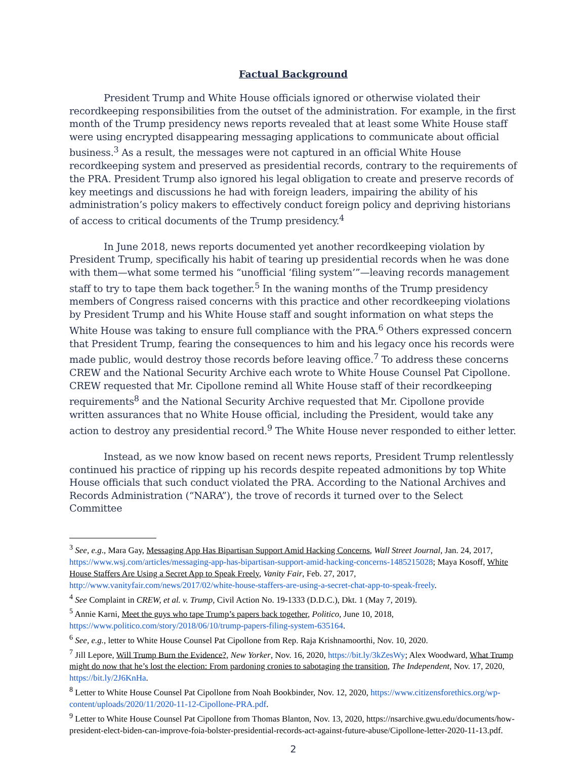Factual Background
President Trump and White House officials ignored or otherwise violated their recordkeeping responsibilities from the outset of the administration. For example, in the first month of the Trump presidency news reports revealed that at least some White House staff were using encrypted disappearing messaging applications to communicate about official business.<sup>3</sup> As a result, the messages were not captured in an official White House recordkeeping system and preserved as presidential records, contrary to the requirements of the PRA. President Trump also ignored his legal obligation to create and preserve records of key meetings and discussions he had with foreign leaders, impairing the ability of his administration’s policy makers to effectively conduct foreign policy and depriving historians of access to critical documents of the Trump presidency.<sup>4</sup>
In June 2018, news reports documented yet another recordkeeping violation by President Trump, specifically his habit of tearing up presidential records when he was done with them—what some termed his “unofficial ‘filing system’”—leaving records management staff to try to tape them back together.<sup>5</sup> In the waning months of the Trump presidency members of Congress raised concerns with this practice and other recordkeeping violations by President Trump and his White House staff and sought information on what steps the White House was taking to ensure full compliance with the PRA.<sup>6</sup> Others expressed concern that President Trump, fearing the consequences to him and his legacy once his records were made public, would destroy those records before leaving office.<sup>7</sup> To address these concerns CREW and the National Security Archive each wrote to White House Counsel Pat Cipollone. CREW requested that Mr. Cipollone remind all White House staff of their recordkeeping requirements<sup>8</sup> and the National Security Archive requested that Mr. Cipollone provide written assurances that no White House official, including the President, would take any action to destroy any presidential record.<sup>9</sup> The White House never responded to either letter.
Instead, as we now know based on recent news reports, President Trump relentlessly continued his practice of ripping up his records despite repeated admonitions by top White House officials that such conduct violated the PRA. According to the National Archives and Records Administration (“NARA”), the trove of records it turned over to the Select Committee
<sup>3</sup> See, e.g., Mara Gay, Messaging App Has Bipartisan Support Amid Hacking Concerns, Wall Street Journal, Jan. 24, 2017, https://www.wsj.com/articles/messaging-app-has-bipartisan-support-amid-hacking-concerns-1485215028; Maya Kosoff, White House Staffers Are Using a Secret App to Speak Freely, Vanity Fair, Feb. 27, 2017, http://www.vanityfair.com/news/2017/02/white-house-staffers-are-using-a-secret-chat-app-to-speak-freely.
<sup>4</sup> See Complaint in CREW, et al. v. Trump, Civil Action No. 19-1333 (D.D.C.), Dkt. 1 (May 7, 2019).
<sup>5</sup> Annie Karni, Meet the guys who tape Trump’s papers back together, Politico, June 10, 2018, https://www.politico.com/story/2018/06/10/trump-papers-filing-system-635164.
<sup>6</sup> See, e.g., letter to White House Counsel Pat Cipollone from Rep. Raja Krishnamoorthi, Nov. 10, 2020.
<sup>7</sup> Jill Lepore, Will Trump Burn the Evidence?, New Yorker, Nov. 16, 2020, https://bit.ly/3kZesWy; Alex Woodward, What Trump might do now that he’s lost the election: From pardoning cronies to sabotaging the transition, The Independent, Nov. 17, 2020, https://bit.ly/2J6KnHa.
<sup>8</sup> Letter to White House Counsel Pat Cipollone from Noah Bookbinder, Nov. 12, 2020, https://www.citizensforethics.org/wp-content/uploads/2020/11/2020-11-12-Cipollone-PRA.pdf.
<sup>9</sup> Letter to White House Counsel Pat Cipollone from Thomas Blanton, Nov. 13, 2020, https://nsarchive.gwu.edu/documents/how-president-elect-biden-can-improve-foia-bolster-presidential-records-act-against-future-abuse/Cipollone-letter-2020-11-13.pdf.
2